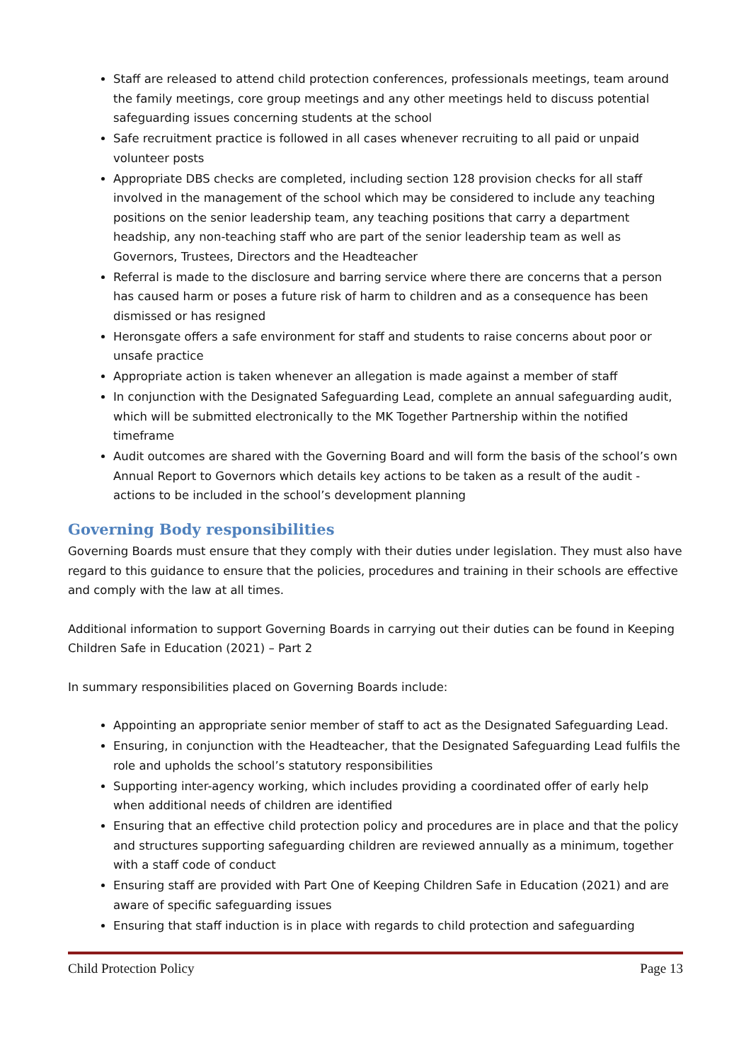Staff are released to attend child protection conferences, professionals meetings, team around the family meetings, core group meetings and any other meetings held to discuss potential safeguarding issues concerning students at the school
Safe recruitment practice is followed in all cases whenever recruiting to all paid or unpaid volunteer posts
Appropriate DBS checks are completed, including section 128 provision checks for all staff involved in the management of the school which may be considered to include any teaching positions on the senior leadership team, any teaching positions that carry a department headship, any non-teaching staff who are part of the senior leadership team as well as Governors, Trustees, Directors and the Headteacher
Referral is made to the disclosure and barring service where there are concerns that a person has caused harm or poses a future risk of harm to children and as a consequence has been dismissed or has resigned
Heronsgate offers a safe environment for staff and students to raise concerns about poor or unsafe practice
Appropriate action is taken whenever an allegation is made against a member of staff
In conjunction with the Designated Safeguarding Lead, complete an annual safeguarding audit, which will be submitted electronically to the MK Together Partnership within the notified timeframe
Audit outcomes are shared with the Governing Board and will form the basis of the school’s own Annual Report to Governors which details key actions to be taken as a result of the audit - actions to be included in the school’s development planning
Governing Body responsibilities
Governing Boards must ensure that they comply with their duties under legislation. They must also have regard to this guidance to ensure that the policies, procedures and training in their schools are effective and comply with the law at all times.
Additional information to support Governing Boards in carrying out their duties can be found in Keeping Children Safe in Education (2021) – Part 2
In summary responsibilities placed on Governing Boards include:
Appointing an appropriate senior member of staff to act as the Designated Safeguarding Lead.
Ensuring, in conjunction with the Headteacher, that the Designated Safeguarding Lead fulfils the role and upholds the school’s statutory responsibilities
Supporting inter-agency working, which includes providing a coordinated offer of early help when additional needs of children are identified
Ensuring that an effective child protection policy and procedures are in place and that the policy and structures supporting safeguarding children are reviewed annually as a minimum, together with a staff code of conduct
Ensuring staff are provided with Part One of Keeping Children Safe in Education (2021) and are aware of specific safeguarding issues
Ensuring that staff induction is in place with regards to child protection and safeguarding
Child Protection Policy Page 13